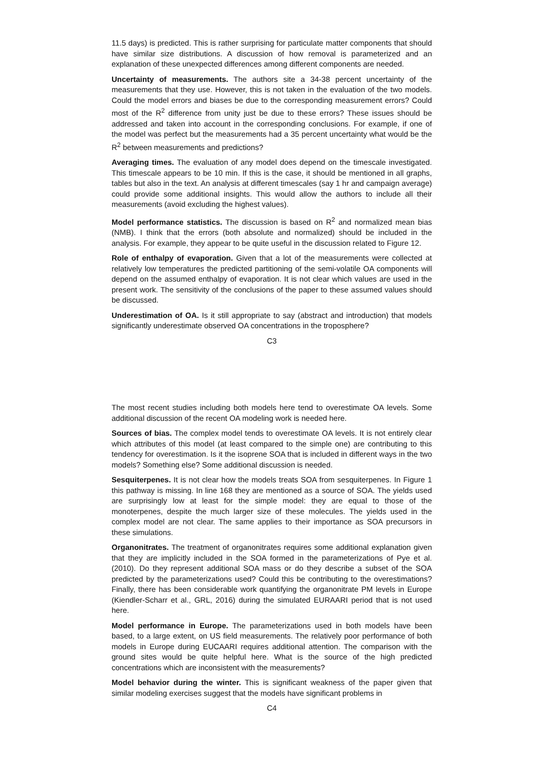11.5 days) is predicted. This is rather surprising for particulate matter components that should have similar size distributions. A discussion of how removal is parameterized and an explanation of these unexpected differences among different components are needed.
Uncertainty of measurements. The authors site a 34-38 percent uncertainty of the measurements that they use. However, this is not taken in the evaluation of the two models. Could the model errors and biases be due to the corresponding measurement errors? Could most of the R<sup>2</sup> difference from unity just be due to these errors? These issues should be addressed and taken into account in the corresponding conclusions. For example, if one of the model was perfect but the measurements had a 35 percent uncertainty what would be the R<sup>2</sup> between measurements and predictions?
Averaging times. The evaluation of any model does depend on the timescale investigated. This timescale appears to be 10 min. If this is the case, it should be mentioned in all graphs, tables but also in the text. An analysis at different timescales (say 1 hr and campaign average) could provide some additional insights. This would allow the authors to include all their measurements (avoid excluding the highest values).
Model performance statistics. The discussion is based on R<sup>2</sup> and normalized mean bias (NMB). I think that the errors (both absolute and normalized) should be included in the analysis. For example, they appear to be quite useful in the discussion related to Figure 12.
Role of enthalpy of evaporation. Given that a lot of the measurements were collected at relatively low temperatures the predicted partitioning of the semi-volatile OA components will depend on the assumed enthalpy of evaporation. It is not clear which values are used in the present work. The sensitivity of the conclusions of the paper to these assumed values should be discussed.
Underestimation of OA. Is it still appropriate to say (abstract and introduction) that models significantly underestimate observed OA concentrations in the troposphere?
C3
The most recent studies including both models here tend to overestimate OA levels. Some additional discussion of the recent OA modeling work is needed here.
Sources of bias. The complex model tends to overestimate OA levels. It is not entirely clear which attributes of this model (at least compared to the simple one) are contributing to this tendency for overestimation. Is it the isoprene SOA that is included in different ways in the two models? Something else? Some additional discussion is needed.
Sesquiterpenes. It is not clear how the models treats SOA from sesquiterpenes. In Figure 1 this pathway is missing. In line 168 they are mentioned as a source of SOA. The yields used are surprisingly low at least for the simple model: they are equal to those of the monoterpenes, despite the much larger size of these molecules. The yields used in the complex model are not clear. The same applies to their importance as SOA precursors in these simulations.
Organonitrates. The treatment of organonitrates requires some additional explanation given that they are implicitly included in the SOA formed in the parameterizations of Pye et al. (2010). Do they represent additional SOA mass or do they describe a subset of the SOA predicted by the parameterizations used? Could this be contributing to the overestimations? Finally, there has been considerable work quantifying the organonitrate PM levels in Europe (Kiendler-Scharr et al., GRL, 2016) during the simulated EURAARI period that is not used here.
Model performance in Europe. The parameterizations used in both models have been based, to a large extent, on US field measurements. The relatively poor performance of both models in Europe during EUCAARI requires additional attention. The comparison with the ground sites would be quite helpful here. What is the source of the high predicted concentrations which are inconsistent with the measurements?
Model behavior during the winter. This is significant weakness of the paper given that similar modeling exercises suggest that the models have significant problems in
C4